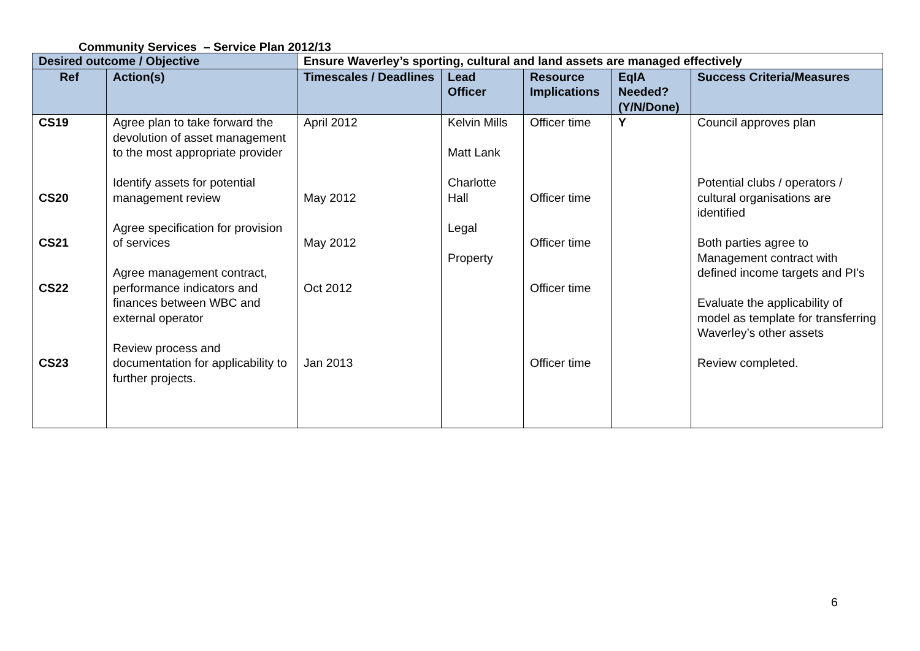Community Services – Service Plan 2012/13
| Desired outcome / Objective | | Ensure Waverley’s sporting, cultural and land assets are managed effectively | | | | |
| Ref | Action(s) | Timescales / Deadlines | Lead Officer | Resource Implications | EqIA Needed? (Y/N/Done) | Success Criteria/Measures |
| CS19 CS20 CS21 CS22 CS23 | Agree plan to take forward the devolution of asset management to the most appropriate provider Identify assets for potential management review Agree specification for provision of services Agree management contract, performance indicators and finances between WBC and external operator Review process and documentation for applicability to further projects. | April 2012 May 2012 May 2012 Oct 2012 Jan 2013 | Kelvin Mills Matt Lank Charlotte Hall Legal Property | Officer time Officer time Officer time Officer time Officer time | Y | Council approves plan Potential clubs / operators / cultural organisations are identified Both parties agree to Management contract with defined income targets and PI’s Evaluate the applicability of model as template for transferring Waverley’s other assets Review completed. |
6